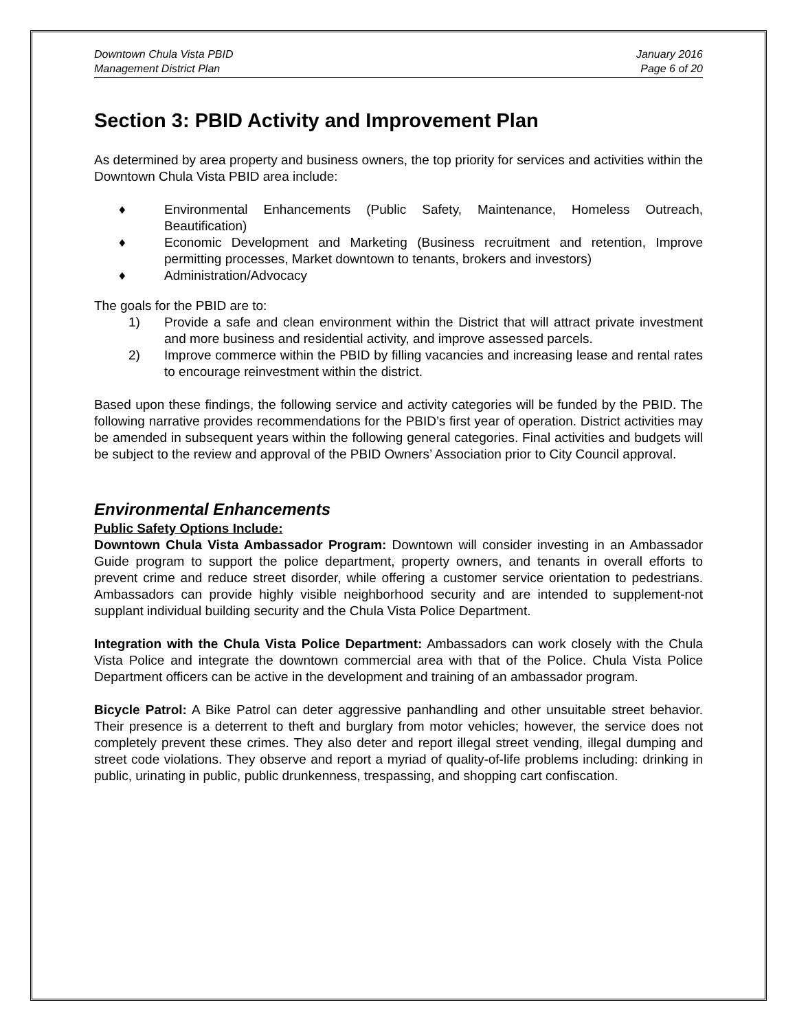Downtown Chula Vista PBID
Management District Plan
January 2016
Page 6 of 20
Section 3: PBID Activity and Improvement Plan
As determined by area property and business owners, the top priority for services and activities within the Downtown Chula Vista PBID area include:
♦ Environmental Enhancements (Public Safety, Maintenance, Homeless Outreach, Beautification)
♦ Economic Development and Marketing (Business recruitment and retention, Improve permitting processes, Market downtown to tenants, brokers and investors)
♦ Administration/Advocacy
The goals for the PBID are to:
1) Provide a safe and clean environment within the District that will attract private investment and more business and residential activity, and improve assessed parcels.
2) Improve commerce within the PBID by filling vacancies and increasing lease and rental rates to encourage reinvestment within the district.
Based upon these findings, the following service and activity categories will be funded by the PBID. The following narrative provides recommendations for the PBID’s first year of operation. District activities may be amended in subsequent years within the following general categories. Final activities and budgets will be subject to the review and approval of the PBID Owners’ Association prior to City Council approval.
Environmental Enhancements
Public Safety Options Include:
Downtown Chula Vista Ambassador Program: Downtown will consider investing in an Ambassador Guide program to support the police department, property owners, and tenants in overall efforts to prevent crime and reduce street disorder, while offering a customer service orientation to pedestrians. Ambassadors can provide highly visible neighborhood security and are intended to supplement-not supplant individual building security and the Chula Vista Police Department.
Integration with the Chula Vista Police Department: Ambassadors can work closely with the Chula Vista Police and integrate the downtown commercial area with that of the Police. Chula Vista Police Department officers can be active in the development and training of an ambassador program.
Bicycle Patrol: A Bike Patrol can deter aggressive panhandling and other unsuitable street behavior. Their presence is a deterrent to theft and burglary from motor vehicles; however, the service does not completely prevent these crimes. They also deter and report illegal street vending, illegal dumping and street code violations. They observe and report a myriad of quality-of-life problems including: drinking in public, urinating in public, public drunkenness, trespassing, and shopping cart confiscation.